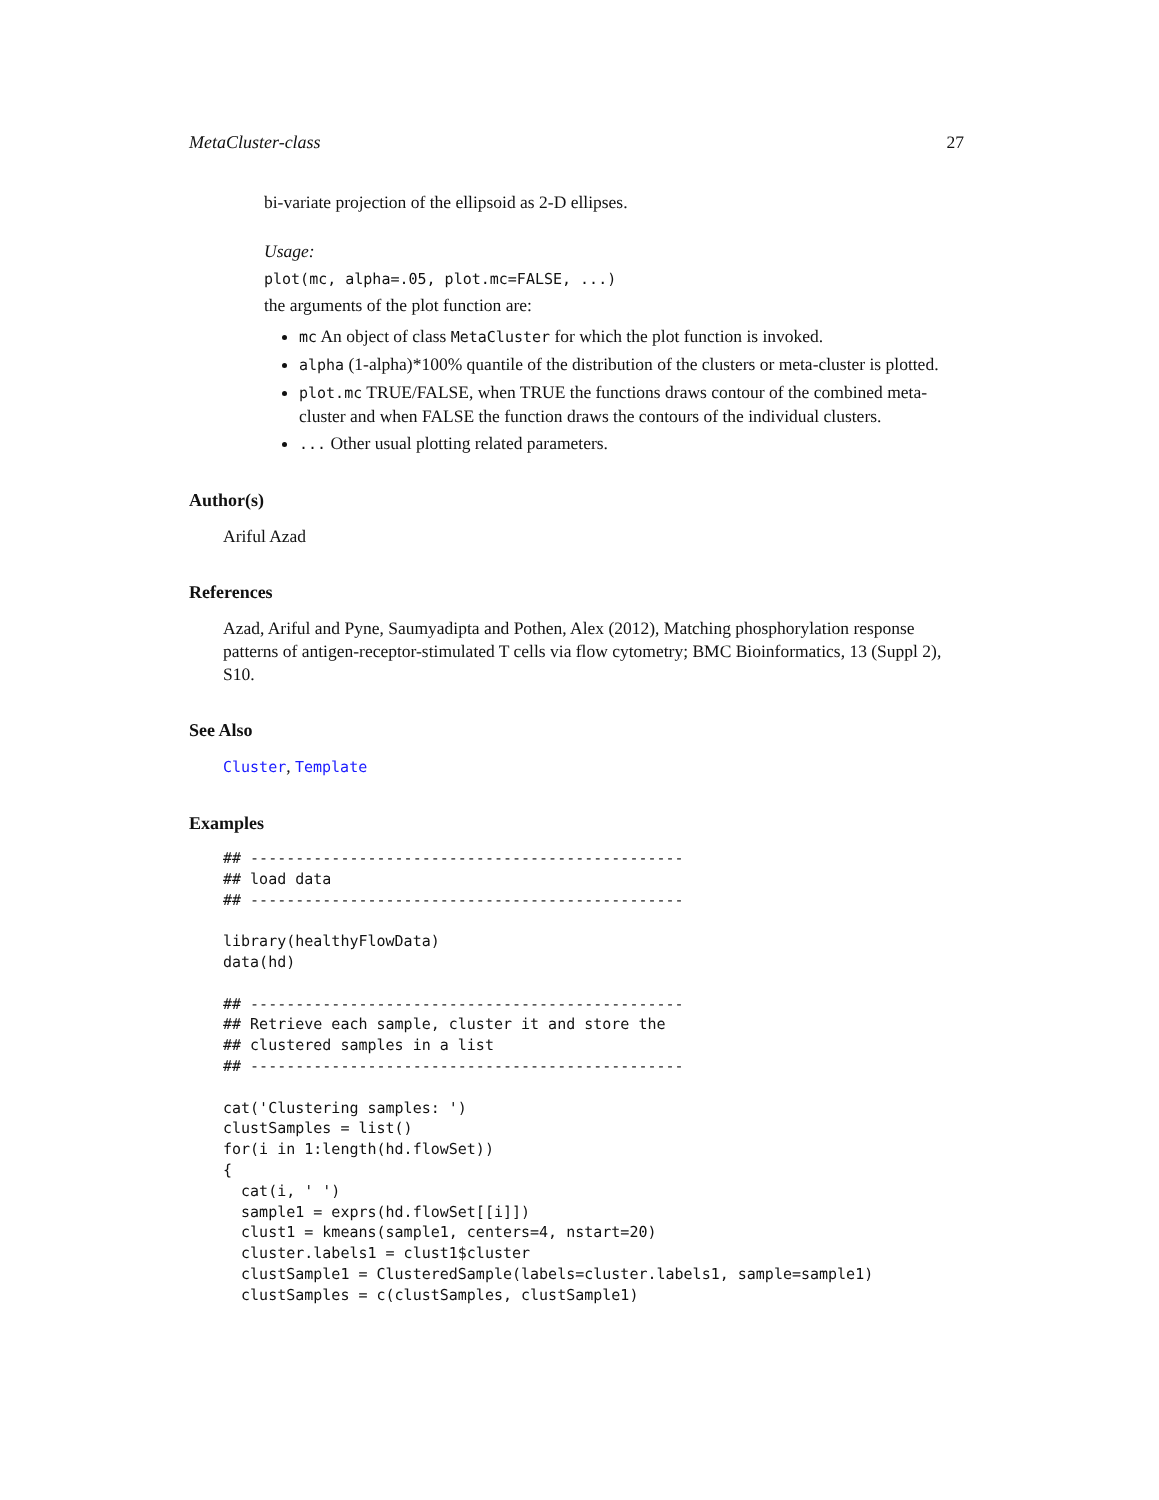MetaCluster-class 27
bi-variate projection of the ellipsoid as 2-D ellipses.
Usage:
plot(mc, alpha=.05, plot.mc=FALSE, ...)
the arguments of the plot function are:
mc An object of class MetaCluster for which the plot function is invoked.
alpha (1-alpha)*100% quantile of the distribution of the clusters or meta-cluster is plotted.
plot.mc TRUE/FALSE, when TRUE the functions draws contour of the combined meta-cluster and when FALSE the function draws the contours of the individual clusters.
... Other usual plotting related parameters.
Author(s)
Ariful Azad
References
Azad, Ariful and Pyne, Saumyadipta and Pothen, Alex (2012), Matching phosphorylation response patterns of antigen-receptor-stimulated T cells via flow cytometry; BMC Bioinformatics, 13 (Suppl 2), S10.
See Also
Cluster, Template
Examples
## ------------------------------------------------
## load data
## ------------------------------------------------

library(healthyFlowData)
data(hd)

## ------------------------------------------------
## Retrieve each sample, cluster it and store the
## clustered samples in a list
## ------------------------------------------------

cat('Clustering samples: ')
clustSamples = list()
for(i in 1:length(hd.flowSet))
{
  cat(i, ' ')
  sample1 = exprs(hd.flowSet[[i]])
  clust1 = kmeans(sample1, centers=4, nstart=20)
  cluster.labels1 = clust1$cluster
  clustSample1 = ClusteredSample(labels=cluster.labels1, sample=sample1)
  clustSamples = c(clustSamples, clustSample1)